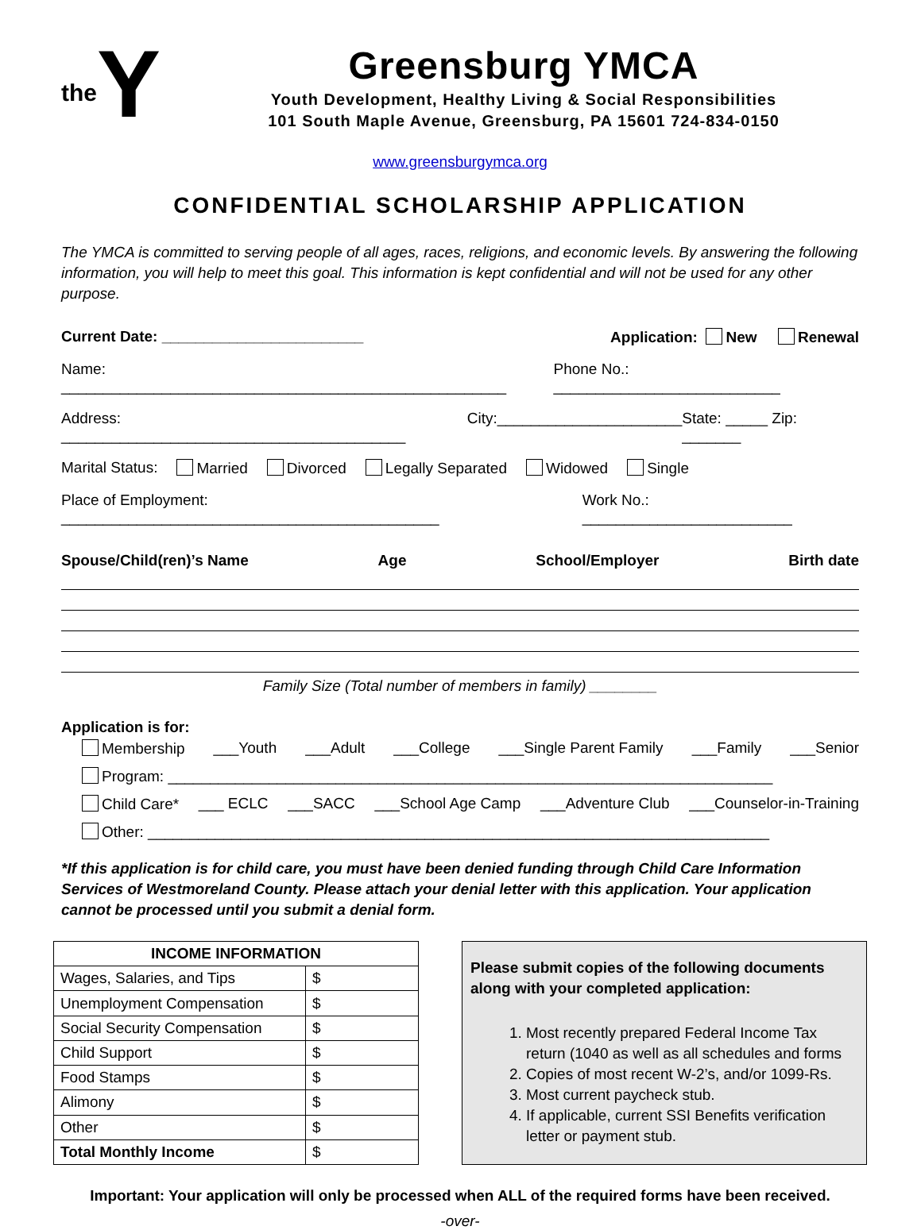the Y
Greensburg YMCA
Youth Development, Healthy Living & Social Responsibilities
101 South Maple Avenue, Greensburg, PA 15601 724-834-0150
www.greensburgymca.org
CONFIDENTIAL SCHOLARSHIP APPLICATION
The YMCA is committed to serving people of all ages, races, religions, and economic levels. By answering the following information, you will help to meet this goal. This information is kept confidential and will not be used for any other purpose.
Current Date: ________________________ Application: New Renewal
Name: _____________________________________________________ Phone No.: ___________________________
Address: _________________________________________ City:______________________ State: _____ Zip: _______
Marital Status: Married Divorced Legally Separated Widowed Single
Place of Employment: _____________________________________________ Work No.: _________________________
Spouse/Child(ren)’s Name Age School/Employer Birth date
Family Size (Total number of members in family) ________
Application is for:
Membership ___Youth ___Adult ___College ___Single Parent Family ___Family ___Senior
Program: ________________________________________________________________________
Child Care* ___ ECLC ___SACC ___School Age Camp ___Adventure Club ___Counselor-in-Training
Other: __________________________________________________________________________
*If this application is for child care, you must have been denied funding through Child Care Information Services of Westmoreland County. Please attach your denial letter with this application. Your application cannot be processed until you submit a denial form.
| INCOME INFORMATION | |
| --- | --- |
| Wages, Salaries, and Tips | $ |
| Unemployment Compensation | $ |
| Social Security Compensation | $ |
| Child Support | $ |
| Food Stamps | $ |
| Alimony | $ |
| Other | $ |
| Total Monthly Income | $ |
Please submit copies of the following documents along with your completed application:
1. Most recently prepared Federal Income Tax return (1040 as well as all schedules and forms
2. Copies of most recent W-2’s, and/or 1099-Rs.
3. Most current paycheck stub.
4. If applicable, current SSI Benefits verification letter or payment stub.
Important: Your application will only be processed when ALL of the required forms have been received.
-over-